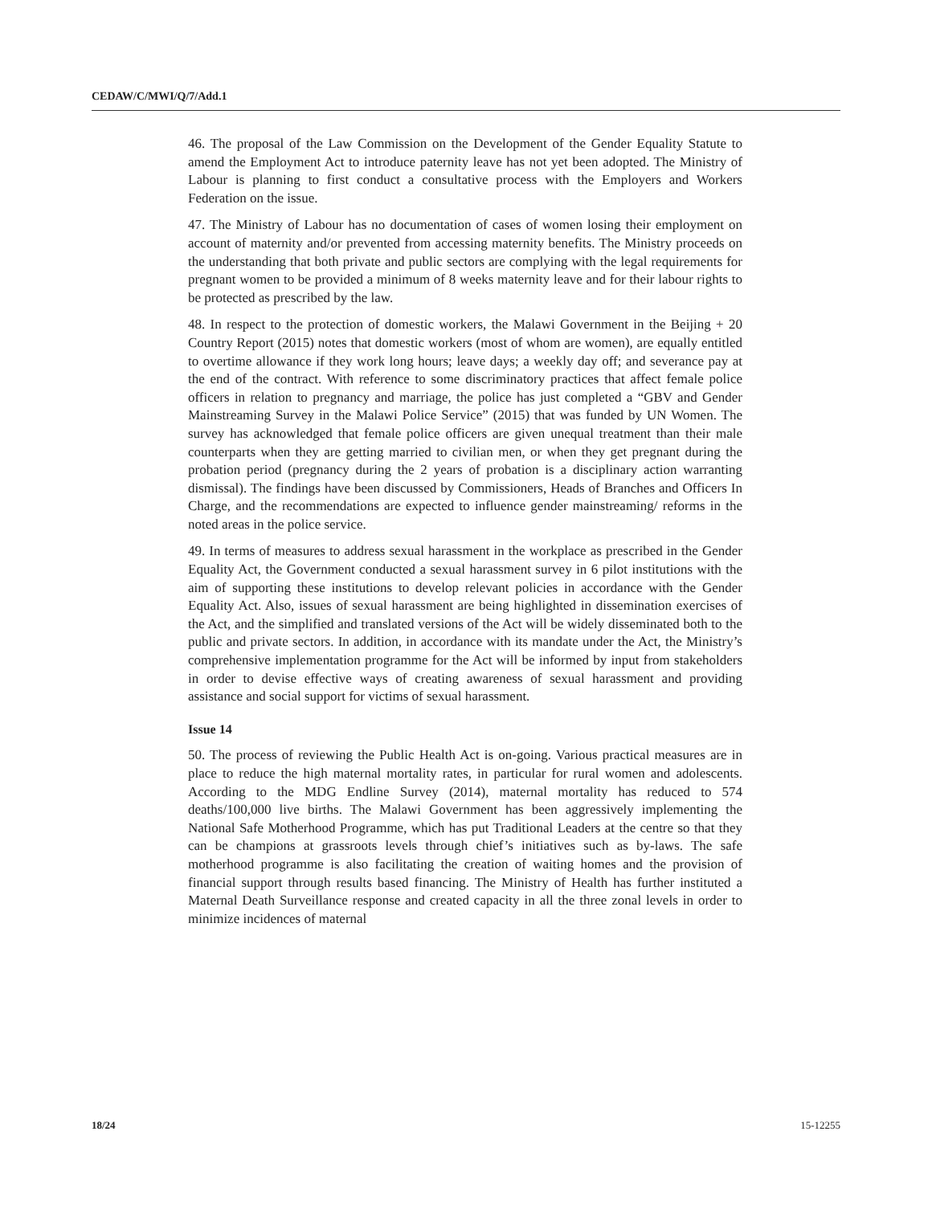CEDAW/C/MWI/Q/7/Add.1
46. The proposal of the Law Commission on the Development of the Gender Equality Statute to amend the Employment Act to introduce paternity leave has not yet been adopted. The Ministry of Labour is planning to first conduct a consultative process with the Employers and Workers Federation on the issue.
47. The Ministry of Labour has no documentation of cases of women losing their employment on account of maternity and/or prevented from accessing maternity benefits. The Ministry proceeds on the understanding that both private and public sectors are complying with the legal requirements for pregnant women to be provided a minimum of 8 weeks maternity leave and for their labour rights to be protected as prescribed by the law.
48. In respect to the protection of domestic workers, the Malawi Government in the Beijing + 20 Country Report (2015) notes that domestic workers (most of whom are women), are equally entitled to overtime allowance if they work long hours; leave days; a weekly day off; and severance pay at the end of the contract. With reference to some discriminatory practices that affect female police officers in relation to pregnancy and marriage, the police has just completed a “GBV and Gender Mainstreaming Survey in the Malawi Police Service” (2015) that was funded by UN Women. The survey has acknowledged that female police officers are given unequal treatment than their male counterparts when they are getting married to civilian men, or when they get pregnant during the probation period (pregnancy during the 2 years of probation is a disciplinary action warranting dismissal). The findings have been discussed by Commissioners, Heads of Branches and Officers In Charge, and the recommendations are expected to influence gender mainstreaming/ reforms in the noted areas in the police service.
49. In terms of measures to address sexual harassment in the workplace as prescribed in the Gender Equality Act, the Government conducted a sexual harassment survey in 6 pilot institutions with the aim of supporting these institutions to develop relevant policies in accordance with the Gender Equality Act. Also, issues of sexual harassment are being highlighted in dissemination exercises of the Act, and the simplified and translated versions of the Act will be widely disseminated both to the public and private sectors. In addition, in accordance with its mandate under the Act, the Ministry’s comprehensive implementation programme for the Act will be informed by input from stakeholders in order to devise effective ways of creating awareness of sexual harassment and providing assistance and social support for victims of sexual harassment.
Issue 14
50. The process of reviewing the Public Health Act is on-going. Various practical measures are in place to reduce the high maternal mortality rates, in particular for rural women and adolescents. According to the MDG Endline Survey (2014), maternal mortality has reduced to 574 deaths/100,000 live births. The Malawi Government has been aggressively implementing the National Safe Motherhood Programme, which has put Traditional Leaders at the centre so that they can be champions at grassroots levels through chief’s initiatives such as by-laws. The safe motherhood programme is also facilitating the creation of waiting homes and the provision of financial support through results based financing. The Ministry of Health has further instituted a Maternal Death Surveillance response and created capacity in all the three zonal levels in order to minimize incidences of maternal
18/24 15-12255